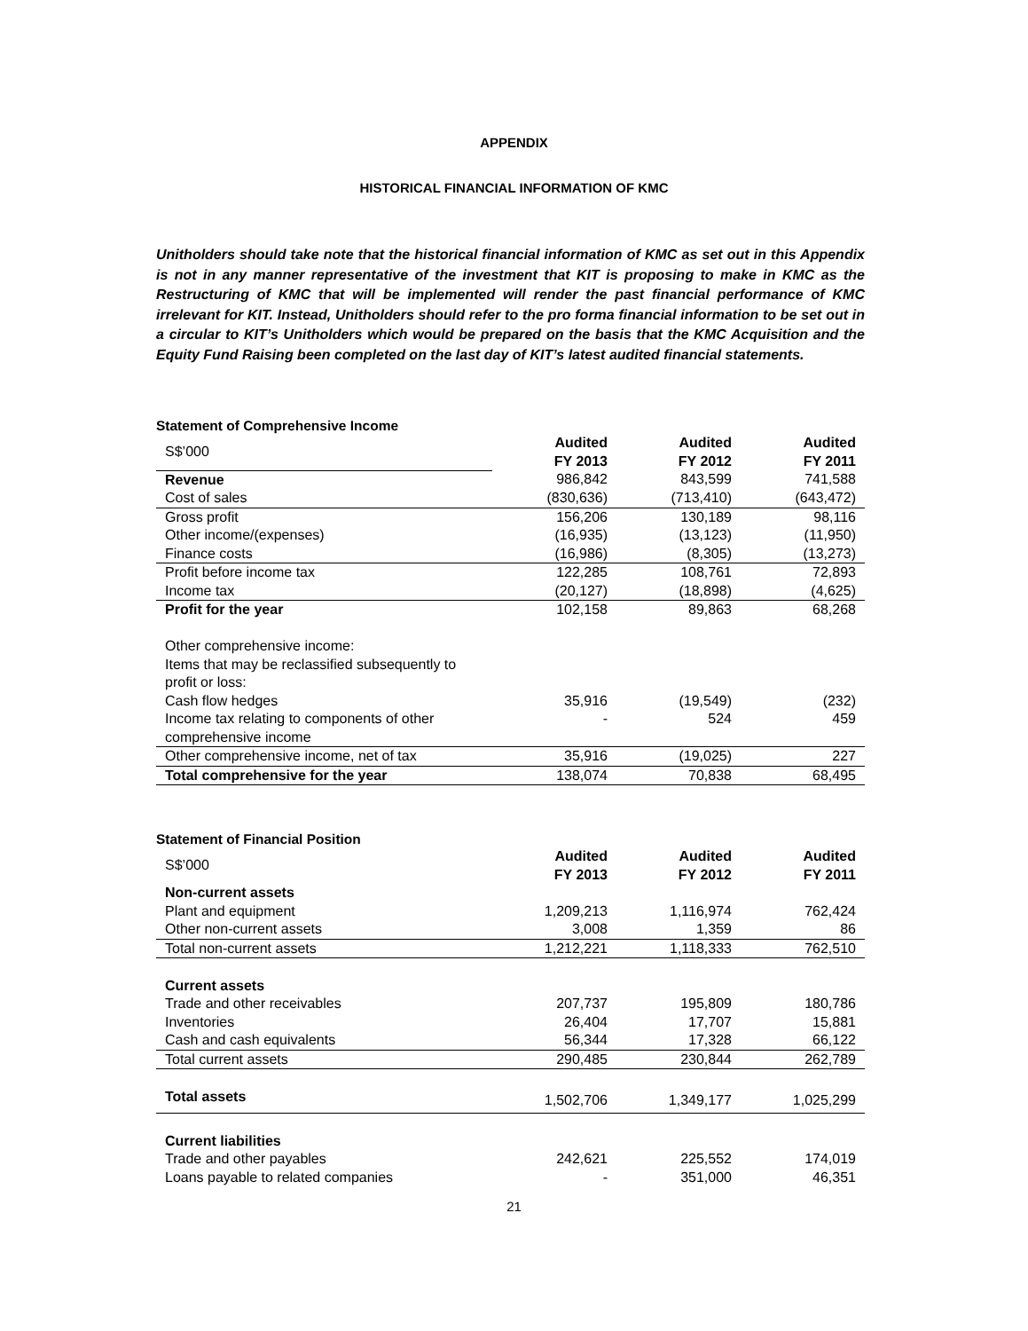APPENDIX
HISTORICAL FINANCIAL INFORMATION OF KMC
Unitholders should take note that the historical financial information of KMC as set out in this Appendix is not in any manner representative of the investment that KIT is proposing to make in KMC as the Restructuring of KMC that will be implemented will render the past financial performance of KMC irrelevant for KIT. Instead, Unitholders should refer to the pro forma financial information to be set out in a circular to KIT’s Unitholders which would be prepared on the basis that the KMC Acquisition and the Equity Fund Raising been completed on the last day of KIT’s latest audited financial statements.
Statement of Comprehensive Income
| S$’000 | Audited FY 2013 | Audited FY 2012 | Audited FY 2011 |
| Revenue | 986,842 | 843,599 | 741,588 |
| Cost of sales | (830,636) | (713,410) | (643,472) |
| Gross profit | 156,206 | 130,189 | 98,116 |
| Other income/(expenses) | (16,935) | (13,123) | (11,950) |
| Finance costs | (16,986) | (8,305) | (13,273) |
| Profit before income tax | 122,285 | 108,761 | 72,893 |
| Income tax | (20,127) | (18,898) | (4,625) |
| Profit for the year | 102,158 | 89,863 | 68,268 |
| Other comprehensive income: Items that may be reclassified subsequently to profit or loss: | | | |
| Cash flow hedges | 35,916 | (19,549) | (232) |
| Income tax relating to components of other comprehensive income | - | 524 | 459 |
| Other comprehensive income, net of tax | 35,916 | (19,025) | 227 |
| Total comprehensive for the year | 138,074 | 70,838 | 68,495 |
Statement of Financial Position
| S$’000 | Audited FY 2013 | Audited FY 2012 | Audited FY 2011 |
| Non-current assets | | | |
| Plant and equipment | 1,209,213 | 1,116,974 | 762,424 |
| Other non-current assets | 3,008 | 1,359 | 86 |
| Total non-current assets | 1,212,221 | 1,118,333 | 762,510 |
| Current assets | | | |
| Trade and other receivables | 207,737 | 195,809 | 180,786 |
| Inventories | 26,404 | 17,707 | 15,881 |
| Cash and cash equivalents | 56,344 | 17,328 | 66,122 |
| Total current assets | 290,485 | 230,844 | 262,789 |
| Total assets | 1,502,706 | 1,349,177 | 1,025,299 |
| Current liabilities | | | |
| Trade and other payables | 242,621 | 225,552 | 174,019 |
| Loans payable to related companies | - | 351,000 | 46,351 |
21